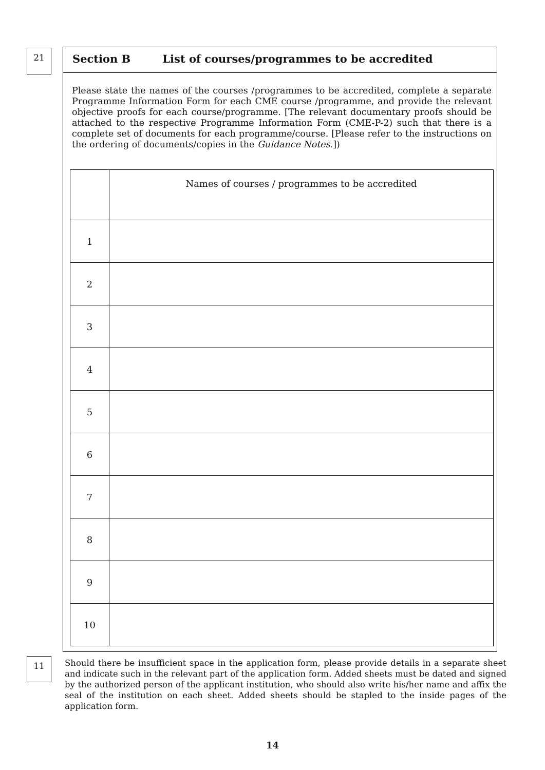21
Section B List of courses/programmes to be accredited
Please state the names of the courses /programmes to be accredited, complete a separate Programme Information Form for each CME course /programme, and provide the relevant objective proofs for each course/programme. [The relevant documentary proofs should be attached to the respective Programme Information Form (CME-P-2) such that there is a complete set of documents for each programme/course. [Please refer to the instructions on the ordering of documents/copies in the Guidance Notes.])
| | Names of courses / programmes to be accredited |
| 1 | |
| 2 | |
| 3 | |
| 4 | |
| 5 | |
| 6 | |
| 7 | |
| 8 | |
| 9 | |
| 10 | |
11
Should there be insufficient space in the application form, please provide details in a separate sheet and indicate such in the relevant part of the application form. Added sheets must be dated and signed by the authorized person of the applicant institution, who should also write his/her name and affix the seal of the institution on each sheet. Added sheets should be stapled to the inside pages of the application form.
14